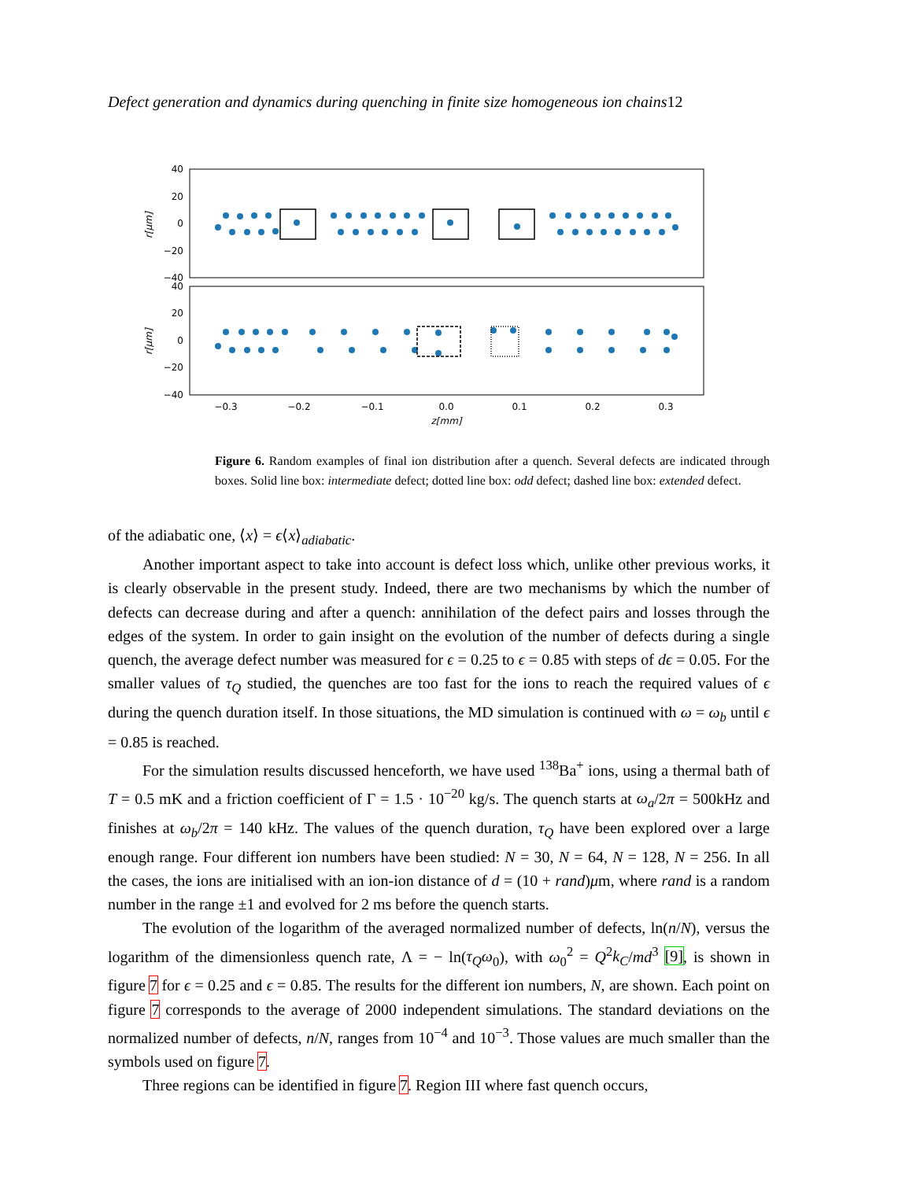Defect generation and dynamics during quenching in finite size homogeneous ion chains12
40
20
0
−20
−40
40
20
0
−20
−40
−0.3
−0.2
−0.1
0.0
0.1
0.2
0.3
z[mm]
r[μm]
r[μm]
Figure 6. Random examples of final ion distribution after a quench. Several defects are indicated through boxes. Solid line box: intermediate defect; dotted line box: odd defect; dashed line box: extended defect.
of the adiabatic one, ⟨x⟩ = ϵ⟨x⟩<sub>adiabatic</sub>.
Another important aspect to take into account is defect loss which, unlike other previous works, it is clearly observable in the present study. Indeed, there are two mechanisms by which the number of defects can decrease during and after a quench: annihilation of the defect pairs and losses through the edges of the system. In order to gain insight on the evolution of the number of defects during a single quench, the average defect number was measured for ϵ = 0.25 to ϵ = 0.85 with steps of dϵ = 0.05. For the smaller values of τ<sub>Q</sub> studied, the quenches are too fast for the ions to reach the required values of ϵ during the quench duration itself. In those situations, the MD simulation is continued with ω = ω<sub>b</sub> until ϵ = 0.85 is reached.
For the simulation results discussed henceforth, we have used <sup>138</sup>Ba<sup>+</sup> ions, using a thermal bath of T = 0.5 mK and a friction coefficient of Γ = 1.5 · 10<sup>−20</sup> kg/s. The quench starts at ω<sub>a</sub>/2π = 500kHz and finishes at ω<sub>b</sub>/2π = 140 kHz. The values of the quench duration, τ<sub>Q</sub> have been explored over a large enough range. Four different ion numbers have been studied: N = 30, N = 64, N = 128, N = 256. In all the cases, the ions are initialised with an ion-ion distance of d = (10 + rand)μm, where rand is a random number in the range ±1 and evolved for 2 ms before the quench starts.
The evolution of the logarithm of the averaged normalized number of defects, ln(n/N), versus the logarithm of the dimensionless quench rate, Λ = − ln(τ<sub>Q</sub>ω<sub>0</sub>), with ω<sub>0</sub><sup>2</sup> = Q<sup>2</sup>k<sub>C</sub>/md<sup>3</sup> [9], is shown in figure 7 for ϵ = 0.25 and ϵ = 0.85. The results for the different ion numbers, N, are shown. Each point on figure 7 corresponds to the average of 2000 independent simulations. The standard deviations on the normalized number of defects, n/N, ranges from 10<sup>−4</sup> and 10<sup>−3</sup>. Those values are much smaller than the symbols used on figure 7.
Three regions can be identified in figure 7. Region III where fast quench occurs,